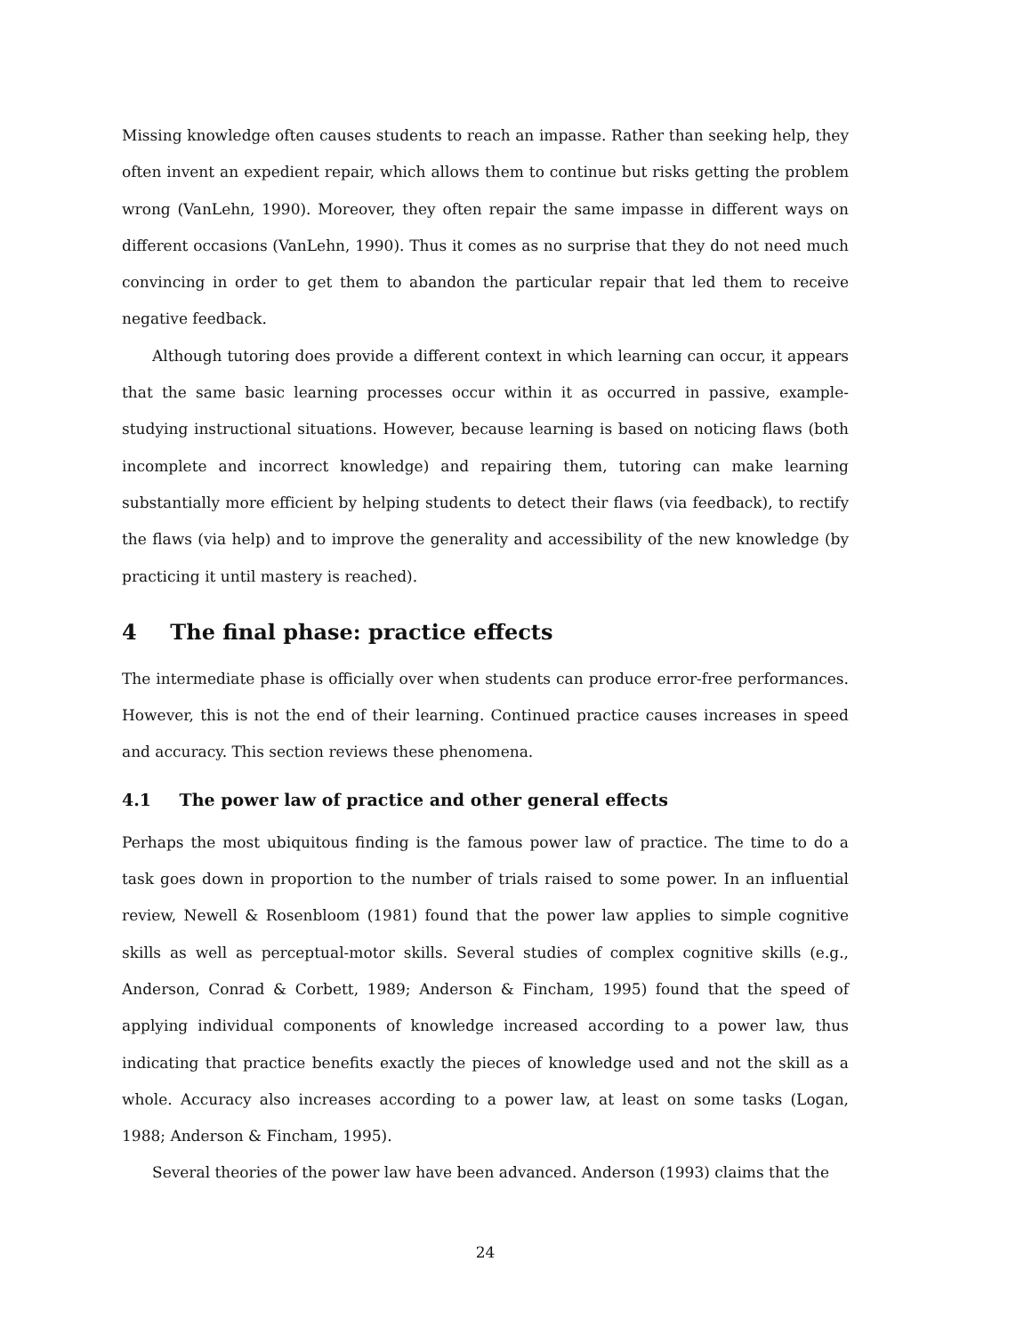Missing knowledge often causes students to reach an impasse. Rather than seeking help, they often invent an expedient repair, which allows them to continue but risks getting the problem wrong (VanLehn, 1990). Moreover, they often repair the same impasse in different ways on different occasions (VanLehn, 1990). Thus it comes as no surprise that they do not need much convincing in order to get them to abandon the particular repair that led them to receive negative feedback.
Although tutoring does provide a different context in which learning can occur, it appears that the same basic learning processes occur within it as occurred in passive, example-studying instructional situations. However, because learning is based on noticing flaws (both incomplete and incorrect knowledge) and repairing them, tutoring can make learning substantially more efficient by helping students to detect their flaws (via feedback), to rectify the flaws (via help) and to improve the generality and accessibility of the new knowledge (by practicing it until mastery is reached).
4 The final phase: practice effects
The intermediate phase is officially over when students can produce error-free performances. However, this is not the end of their learning. Continued practice causes increases in speed and accuracy. This section reviews these phenomena.
4.1 The power law of practice and other general effects
Perhaps the most ubiquitous finding is the famous power law of practice. The time to do a task goes down in proportion to the number of trials raised to some power. In an influential review, Newell & Rosenbloom (1981) found that the power law applies to simple cognitive skills as well as perceptual-motor skills. Several studies of complex cognitive skills (e.g., Anderson, Conrad & Corbett, 1989; Anderson & Fincham, 1995) found that the speed of applying individual components of knowledge increased according to a power law, thus indicating that practice benefits exactly the pieces of knowledge used and not the skill as a whole. Accuracy also increases according to a power law, at least on some tasks (Logan, 1988; Anderson & Fincham, 1995).
Several theories of the power law have been advanced. Anderson (1993) claims that the
24